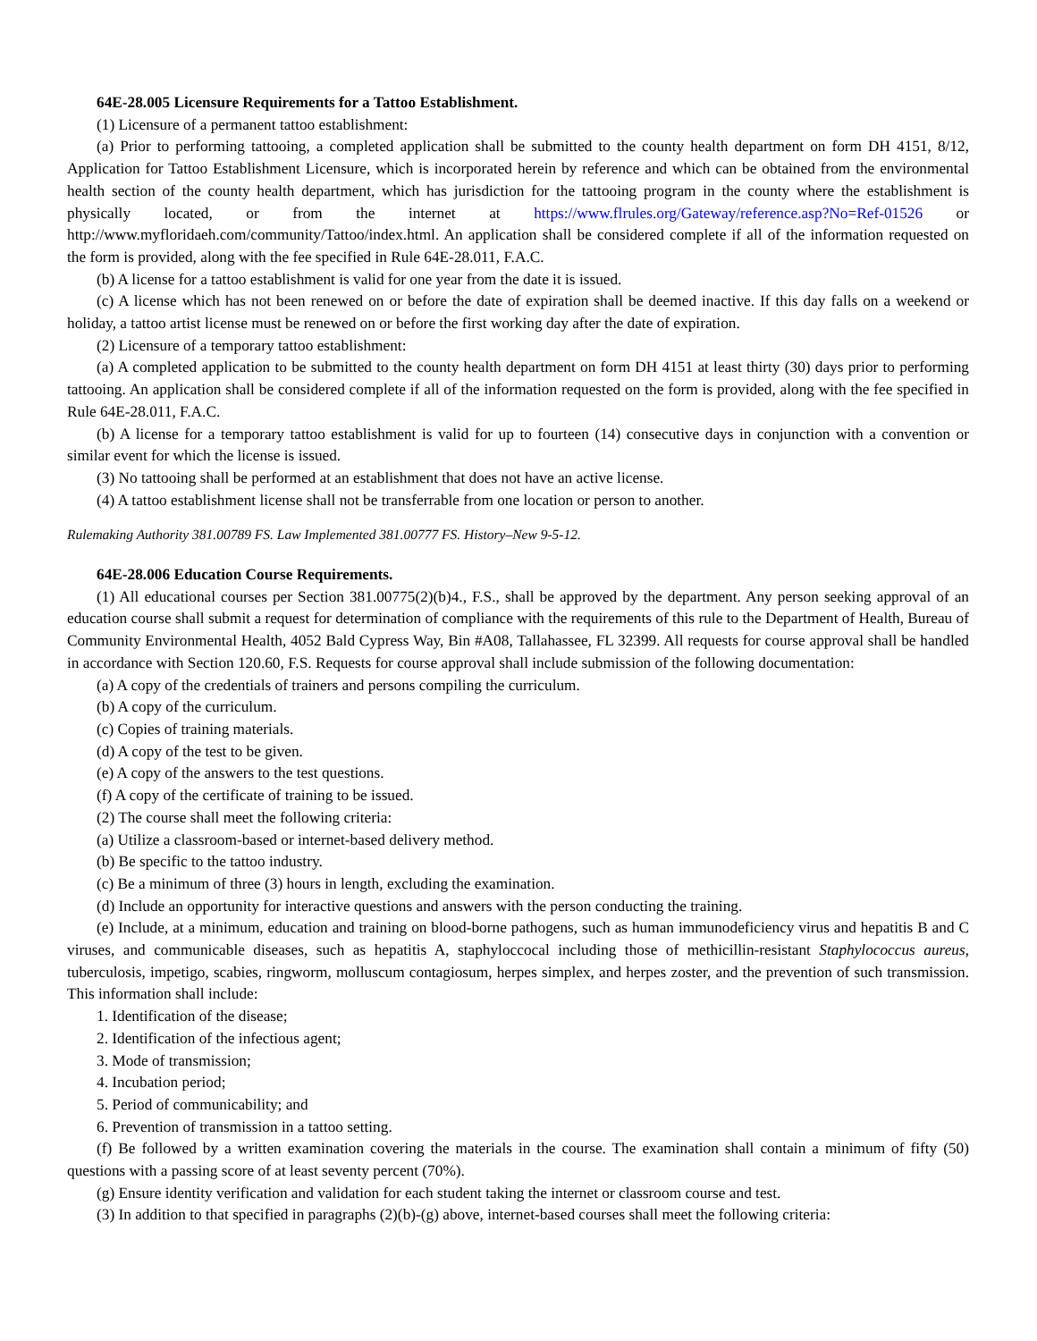64E-28.005 Licensure Requirements for a Tattoo Establishment.
(1) Licensure of a permanent tattoo establishment:
(a) Prior to performing tattooing, a completed application shall be submitted to the county health department on form DH 4151, 8/12, Application for Tattoo Establishment Licensure, which is incorporated herein by reference and which can be obtained from the environmental health section of the county health department, which has jurisdiction for the tattooing program in the county where the establishment is physically located, or from the internet at https://www.flrules.org/Gateway/reference.asp?No=Ref-01526 or http://www.myfloridaeh.com/community/Tattoo/index.html. An application shall be considered complete if all of the information requested on the form is provided, along with the fee specified in Rule 64E-28.011, F.A.C.
(b) A license for a tattoo establishment is valid for one year from the date it is issued.
(c) A license which has not been renewed on or before the date of expiration shall be deemed inactive. If this day falls on a weekend or holiday, a tattoo artist license must be renewed on or before the first working day after the date of expiration.
(2) Licensure of a temporary tattoo establishment:
(a) A completed application to be submitted to the county health department on form DH 4151 at least thirty (30) days prior to performing tattooing. An application shall be considered complete if all of the information requested on the form is provided, along with the fee specified in Rule 64E-28.011, F.A.C.
(b) A license for a temporary tattoo establishment is valid for up to fourteen (14) consecutive days in conjunction with a convention or similar event for which the license is issued.
(3) No tattooing shall be performed at an establishment that does not have an active license.
(4) A tattoo establishment license shall not be transferrable from one location or person to another.
Rulemaking Authority 381.00789 FS. Law Implemented 381.00777 FS. History–New 9-5-12.
64E-28.006 Education Course Requirements.
(1) All educational courses per Section 381.00775(2)(b)4., F.S., shall be approved by the department. Any person seeking approval of an education course shall submit a request for determination of compliance with the requirements of this rule to the Department of Health, Bureau of Community Environmental Health, 4052 Bald Cypress Way, Bin #A08, Tallahassee, FL 32399. All requests for course approval shall be handled in accordance with Section 120.60, F.S. Requests for course approval shall include submission of the following documentation:
(a) A copy of the credentials of trainers and persons compiling the curriculum.
(b) A copy of the curriculum.
(c) Copies of training materials.
(d) A copy of the test to be given.
(e) A copy of the answers to the test questions.
(f) A copy of the certificate of training to be issued.
(2) The course shall meet the following criteria:
(a) Utilize a classroom-based or internet-based delivery method.
(b) Be specific to the tattoo industry.
(c) Be a minimum of three (3) hours in length, excluding the examination.
(d) Include an opportunity for interactive questions and answers with the person conducting the training.
(e) Include, at a minimum, education and training on blood-borne pathogens, such as human immunodeficiency virus and hepatitis B and C viruses, and communicable diseases, such as hepatitis A, staphyloccocal including those of methicillin-resistant Staphylococcus aureus, tuberculosis, impetigo, scabies, ringworm, molluscum contagiosum, herpes simplex, and herpes zoster, and the prevention of such transmission. This information shall include:
1. Identification of the disease;
2. Identification of the infectious agent;
3. Mode of transmission;
4. Incubation period;
5. Period of communicability; and
6. Prevention of transmission in a tattoo setting.
(f) Be followed by a written examination covering the materials in the course. The examination shall contain a minimum of fifty (50) questions with a passing score of at least seventy percent (70%).
(g) Ensure identity verification and validation for each student taking the internet or classroom course and test.
(3) In addition to that specified in paragraphs (2)(b)-(g) above, internet-based courses shall meet the following criteria: